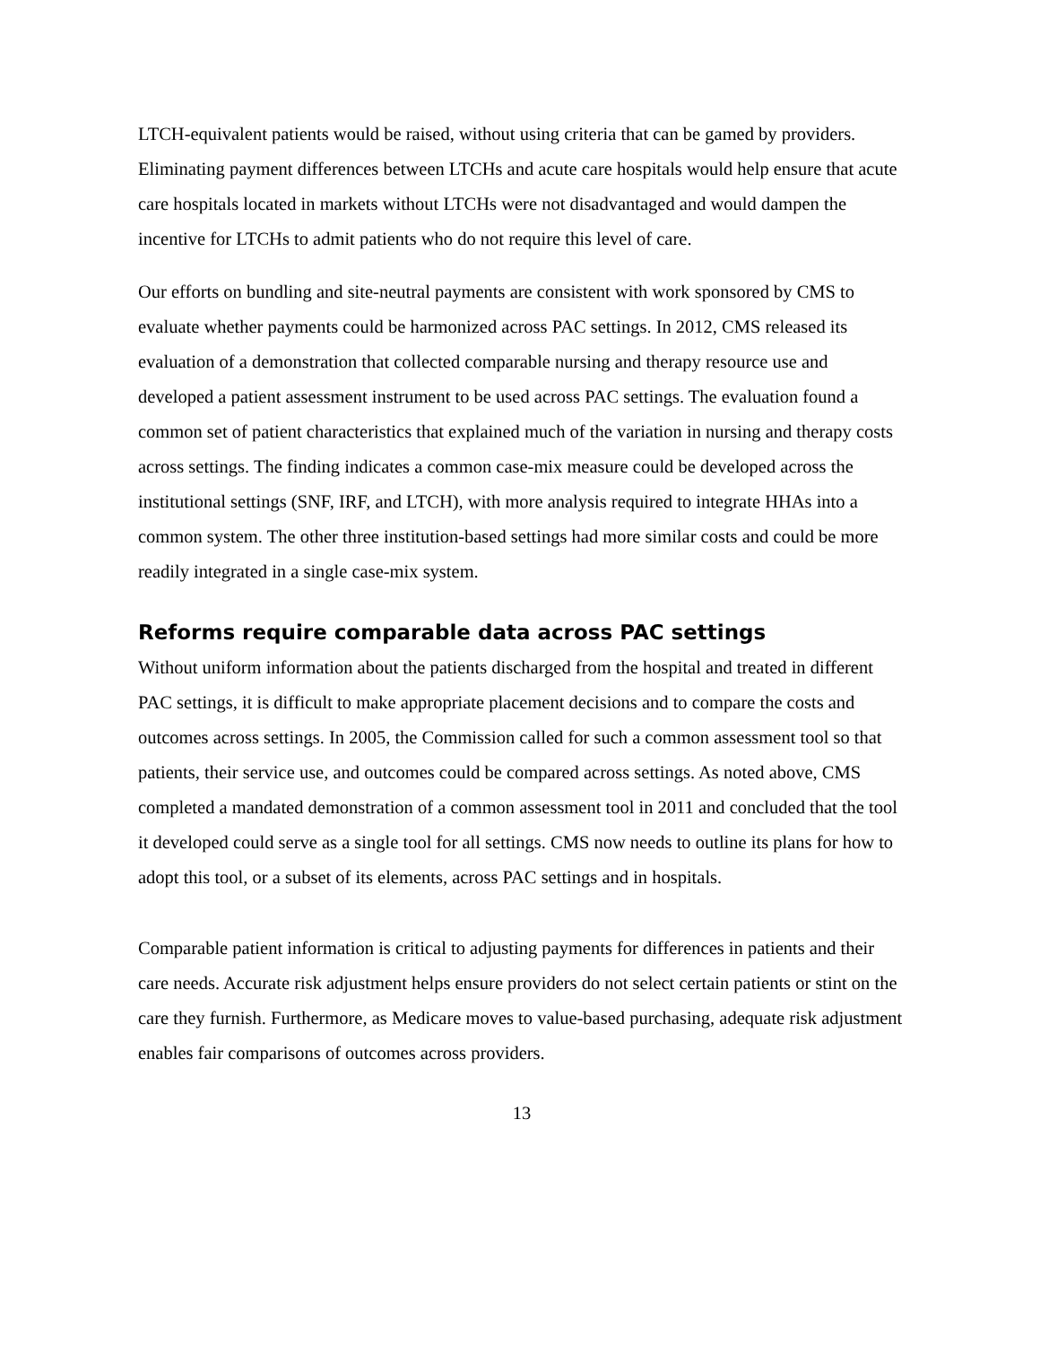LTCH-equivalent patients would be raised, without using criteria that can be gamed by providers. Eliminating payment differences between LTCHs and acute care hospitals would help ensure that acute care hospitals located in markets without LTCHs were not disadvantaged and would dampen the incentive for LTCHs to admit patients who do not require this level of care.
Our efforts on bundling and site-neutral payments are consistent with work sponsored by CMS to evaluate whether payments could be harmonized across PAC settings. In 2012, CMS released its evaluation of a demonstration that collected comparable nursing and therapy resource use and developed a patient assessment instrument to be used across PAC settings. The evaluation found a common set of patient characteristics that explained much of the variation in nursing and therapy costs across settings. The finding indicates a common case-mix measure could be developed across the institutional settings (SNF, IRF, and LTCH), with more analysis required to integrate HHAs into a common system. The other three institution-based settings had more similar costs and could be more readily integrated in a single case-mix system.
Reforms require comparable data across PAC settings
Without uniform information about the patients discharged from the hospital and treated in different PAC settings, it is difficult to make appropriate placement decisions and to compare the costs and outcomes across settings. In 2005, the Commission called for such a common assessment tool so that patients, their service use, and outcomes could be compared across settings. As noted above, CMS completed a mandated demonstration of a common assessment tool in 2011 and concluded that the tool it developed could serve as a single tool for all settings. CMS now needs to outline its plans for how to adopt this tool, or a subset of its elements, across PAC settings and in hospitals.
Comparable patient information is critical to adjusting payments for differences in patients and their care needs. Accurate risk adjustment helps ensure providers do not select certain patients or stint on the care they furnish. Furthermore, as Medicare moves to value-based purchasing, adequate risk adjustment enables fair comparisons of outcomes across providers.
13